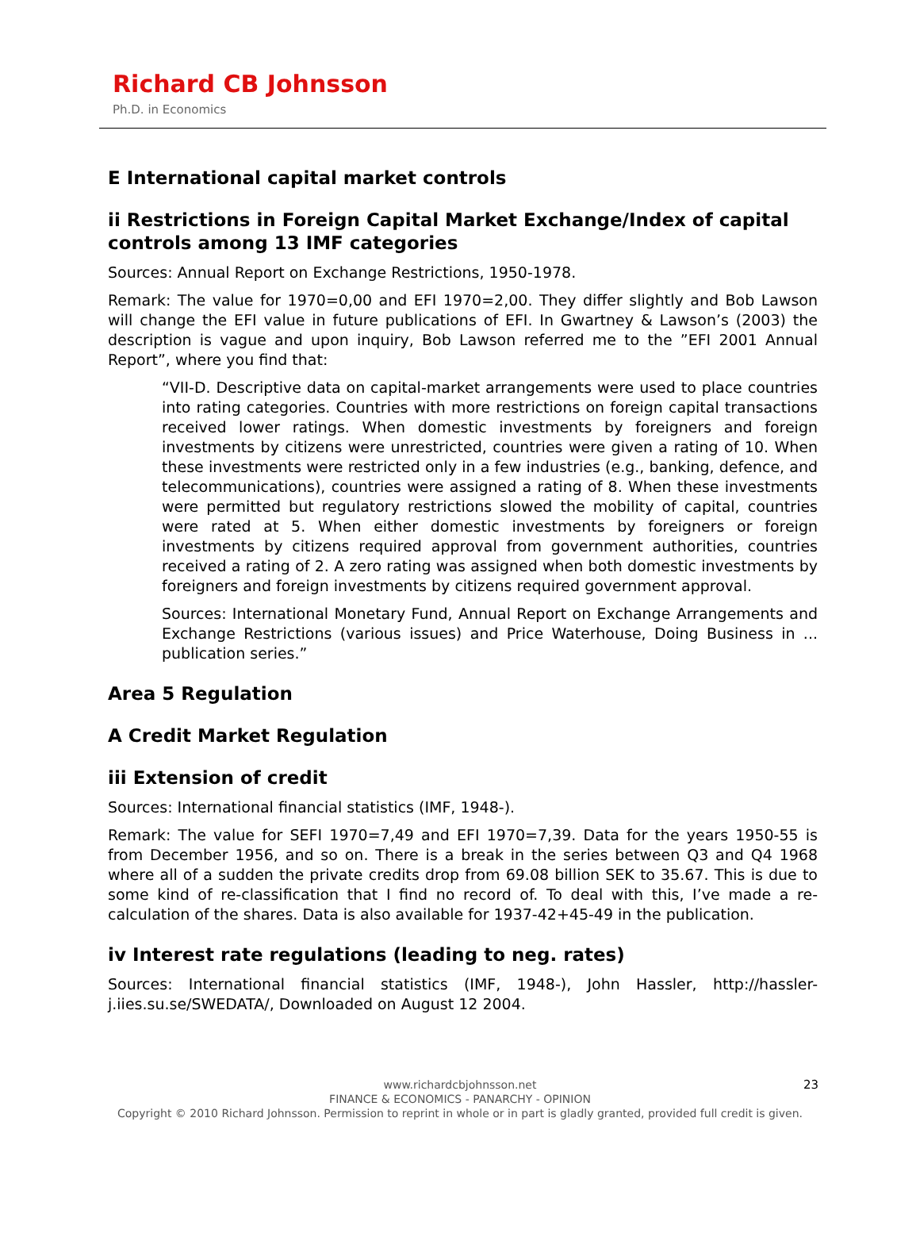Richard CB Johnsson
Ph.D. in Economics
E International capital market controls
ii Restrictions in Foreign Capital Market Exchange/Index of capital controls among 13 IMF categories
Sources: Annual Report on Exchange Restrictions, 1950-1978.
Remark: The value for 1970=0,00 and EFI 1970=2,00. They differ slightly and Bob Lawson will change the EFI value in future publications of EFI. In Gwartney & Lawson’s (2003) the description is vague and upon inquiry, Bob Lawson referred me to the ”EFI 2001 Annual Report”, where you find that:
“VII-D. Descriptive data on capital-market arrangements were used to place countries into rating categories. Countries with more restrictions on foreign capital transactions received lower ratings. When domestic investments by foreigners and foreign investments by citizens were unrestricted, countries were given a rating of 10. When these investments were restricted only in a few industries (e.g., banking, defence, and telecommunications), countries were assigned a rating of 8. When these investments were permitted but regulatory restrictions slowed the mobility of capital, countries were rated at 5. When either domestic investments by foreigners or foreign investments by citizens required approval from government authorities, countries received a rating of 2. A zero rating was assigned when both domestic investments by foreigners and foreign investments by citizens required government approval.
Sources: International Monetary Fund, Annual Report on Exchange Arrangements and Exchange Restrictions (various issues) and Price Waterhouse, Doing Business in ... publication series.”
Area 5 Regulation
A Credit Market Regulation
iii Extension of credit
Sources: International financial statistics (IMF, 1948-).
Remark: The value for SEFI 1970=7,49 and EFI 1970=7,39. Data for the years 1950-55 is from December 1956, and so on. There is a break in the series between Q3 and Q4 1968 where all of a sudden the private credits drop from 69.08 billion SEK to 35.67. This is due to some kind of re-classification that I find no record of. To deal with this, I’ve made a re-calculation of the shares. Data is also available for 1937-42+45-49 in the publication.
iv Interest rate regulations (leading to neg. rates)
Sources: International financial statistics (IMF, 1948-), John Hassler, http://hassler-j.iies.su.se/SWEDATA/, Downloaded on August 12 2004.
23
www.richardcbjohnsson.net
FINANCE & ECONOMICS - PANARCHY - OPINION
Copyright © 2010 Richard Johnsson. Permission to reprint in whole or in part is gladly granted, provided full credit is given.